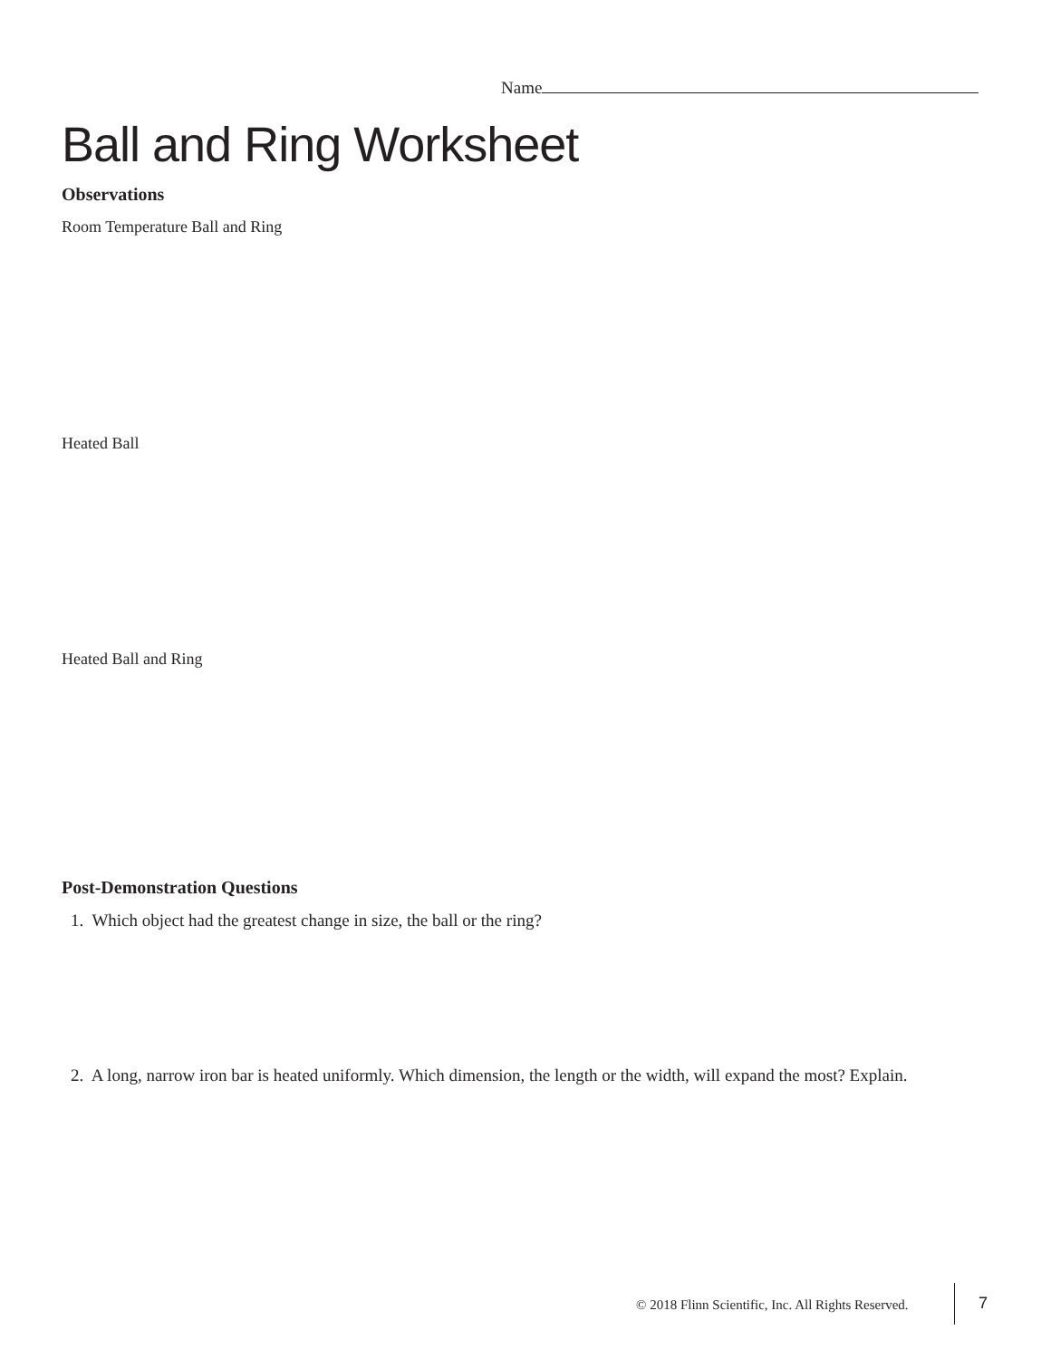Name
Ball and Ring Worksheet
Observations
Room Temperature Ball and Ring
Heated Ball
Heated Ball and Ring
Post-Demonstration Questions
1. Which object had the greatest change in size, the ball or the ring?
2. A long, narrow iron bar is heated uniformly. Which dimension, the length or the width, will expand the most? Explain.
© 2018 Flinn Scientific, Inc. All Rights Reserved.
7